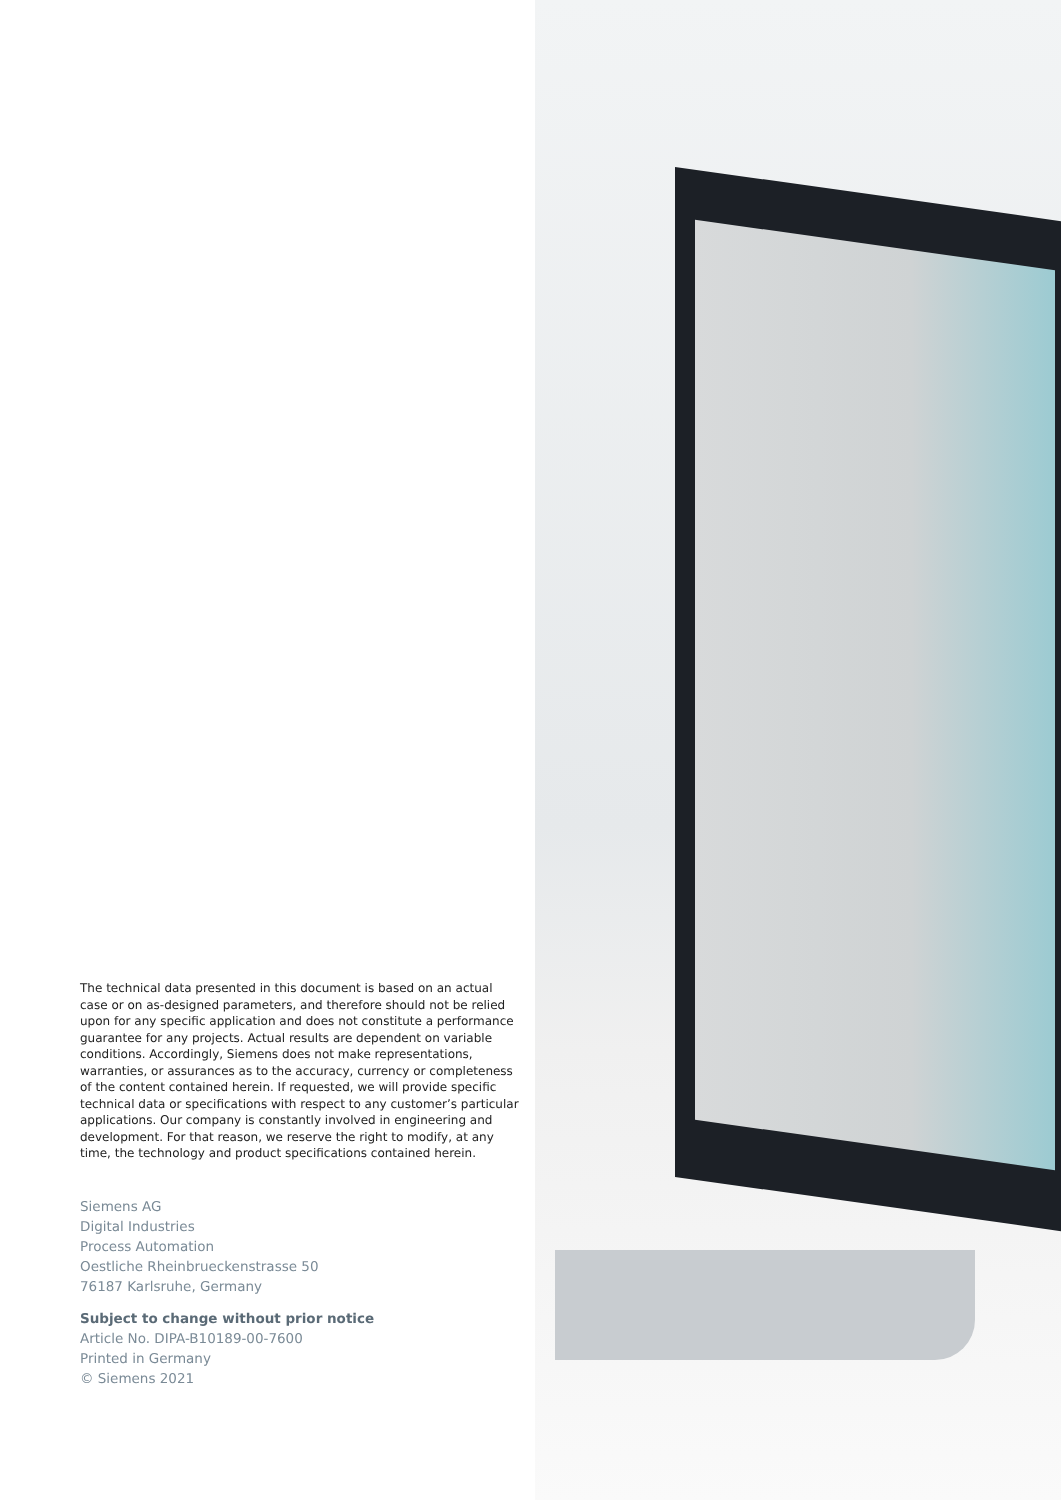The technical data presented in this document is based on an actual case or on as-designed parameters, and therefore should not be relied upon for any specific application and does not constitute a performance guarantee for any projects. Actual results are dependent on variable conditions. Accordingly, Siemens does not make representations, warranties, or assurances as to the accuracy, currency or completeness of the content contained herein. If requested, we will provide specific technical data or specifications with respect to any customer’s particular applications. Our company is constantly involved in engineering and development. For that reason, we reserve the right to modify, at any time, the technology and product specifications contained herein.
Siemens AG
Digital Industries
Process Automation
Oestliche Rheinbrueckenstrasse 50
76187 Karlsruhe, Germany
Subject to change without prior notice
Article No. DIPA-B10189-00-7600
Printed in Germany
© Siemens 2021